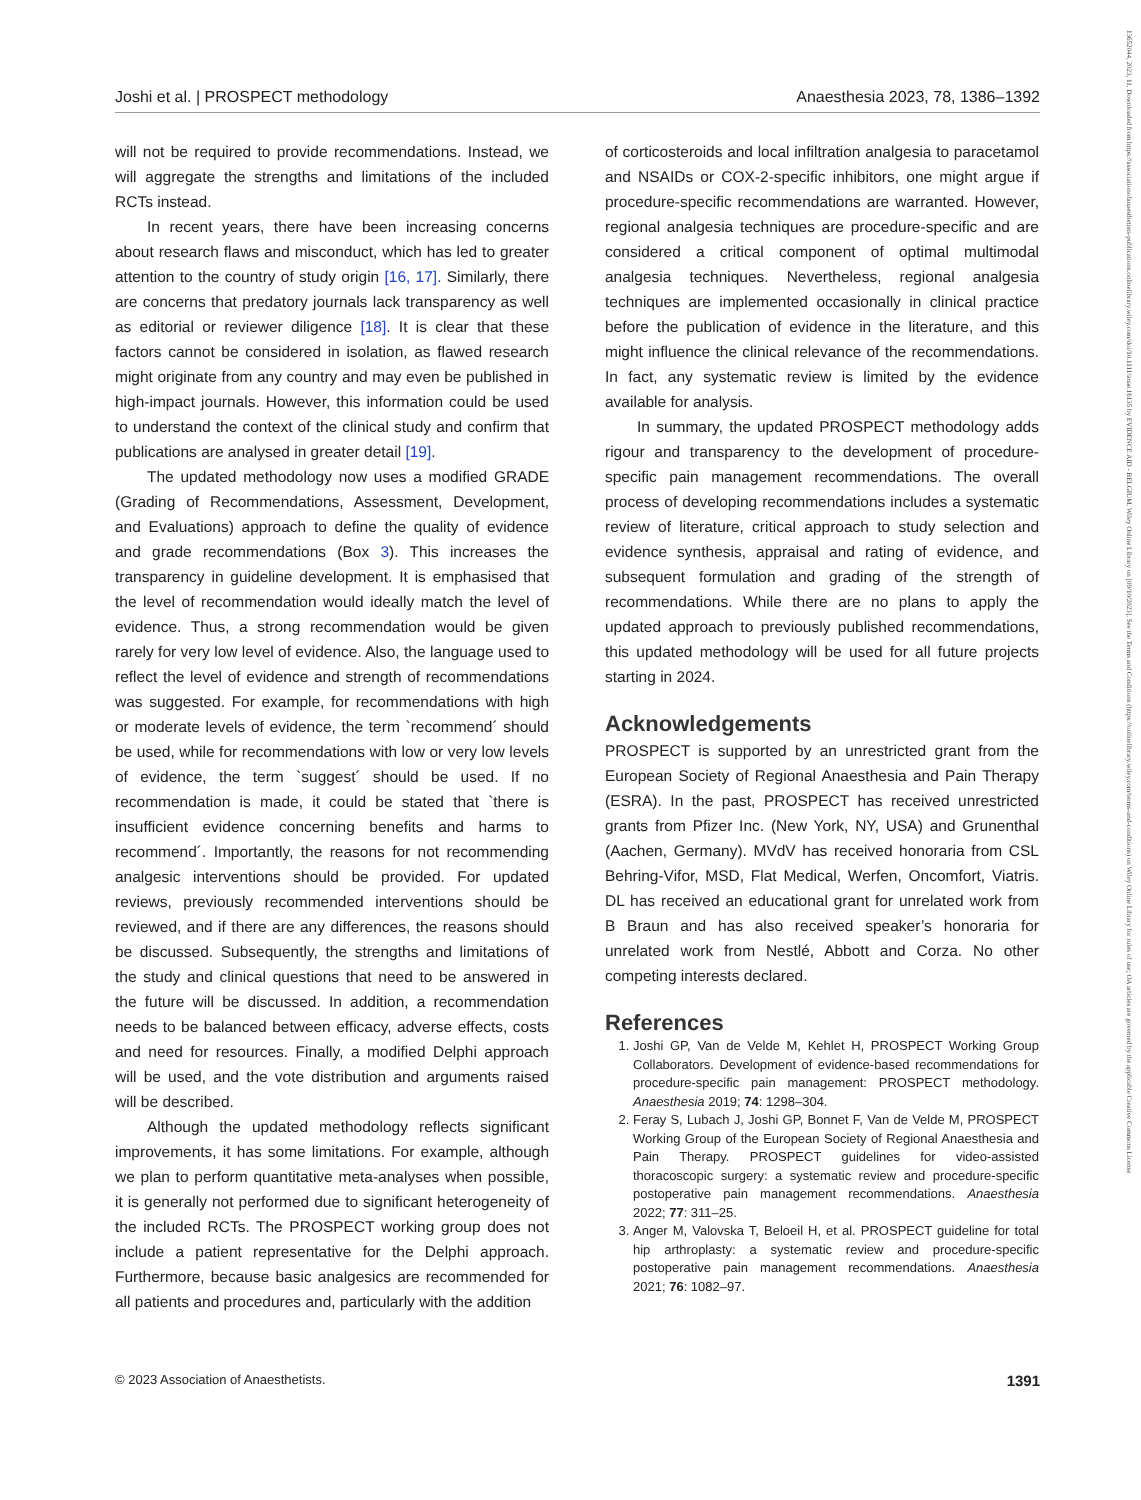13652044, 2023, 11, Downloaded from https://associationofanaesthetists-publications.onlinelibrary.wiley.com/doi/10.1111/anae.16135 by EVIDENCE AID - BELGIUM, Wiley Online Library on [09/10/2023]. See the Terms and Conditions (https://onlinelibrary.wiley.com/terms-and-conditions) on Wiley Online Library for rules of use; OA articles are governed by the applicable Creative Commons License
Joshi et al. | PROSPECT methodology Anaesthesia 2023, 78, 1386–1392
will not be required to provide recommendations. Instead, we will aggregate the strengths and limitations of the included RCTs instead.
In recent years, there have been increasing concerns about research flaws and misconduct, which has led to greater attention to the country of study origin [16, 17]. Similarly, there are concerns that predatory journals lack transparency as well as editorial or reviewer diligence [18]. It is clear that these factors cannot be considered in isolation, as flawed research might originate from any country and may even be published in high-impact journals. However, this information could be used to understand the context of the clinical study and confirm that publications are analysed in greater detail [19].
The updated methodology now uses a modified GRADE (Grading of Recommendations, Assessment, Development, and Evaluations) approach to define the quality of evidence and grade recommendations (Box 3). This increases the transparency in guideline development. It is emphasised that the level of recommendation would ideally match the level of evidence. Thus, a strong recommendation would be given rarely for very low level of evidence. Also, the language used to reflect the level of evidence and strength of recommendations was suggested. For example, for recommendations with high or moderate levels of evidence, the term `recommend´ should be used, while for recommendations with low or very low levels of evidence, the term `suggest´ should be used. If no recommendation is made, it could be stated that `there is insufficient evidence concerning benefits and harms to recommend´. Importantly, the reasons for not recommending analgesic interventions should be provided. For updated reviews, previously recommended interventions should be reviewed, and if there are any differences, the reasons should be discussed. Subsequently, the strengths and limitations of the study and clinical questions that need to be answered in the future will be discussed. In addition, a recommendation needs to be balanced between efficacy, adverse effects, costs and need for resources. Finally, a modified Delphi approach will be used, and the vote distribution and arguments raised will be described.
Although the updated methodology reflects significant improvements, it has some limitations. For example, although we plan to perform quantitative meta-analyses when possible, it is generally not performed due to significant heterogeneity of the included RCTs. The PROSPECT working group does not include a patient representative for the Delphi approach. Furthermore, because basic analgesics are recommended for all patients and procedures and, particularly with the addition
of corticosteroids and local infiltration analgesia to paracetamol and NSAIDs or COX-2-specific inhibitors, one might argue if procedure-specific recommendations are warranted. However, regional analgesia techniques are procedure-specific and are considered a critical component of optimal multimodal analgesia techniques. Nevertheless, regional analgesia techniques are implemented occasionally in clinical practice before the publication of evidence in the literature, and this might influence the clinical relevance of the recommendations. In fact, any systematic review is limited by the evidence available for analysis.
In summary, the updated PROSPECT methodology adds rigour and transparency to the development of procedure-specific pain management recommendations. The overall process of developing recommendations includes a systematic review of literature, critical approach to study selection and evidence synthesis, appraisal and rating of evidence, and subsequent formulation and grading of the strength of recommendations. While there are no plans to apply the updated approach to previously published recommendations, this updated methodology will be used for all future projects starting in 2024.
Acknowledgements
PROSPECT is supported by an unrestricted grant from the European Society of Regional Anaesthesia and Pain Therapy (ESRA). In the past, PROSPECT has received unrestricted grants from Pfizer Inc. (New York, NY, USA) and Grunenthal (Aachen, Germany). MVdV has received honoraria from CSL Behring-Vifor, MSD, Flat Medical, Werfen, Oncomfort, Viatris. DL has received an educational grant for unrelated work from B Braun and has also received speaker’s honoraria for unrelated work from Nestlé, Abbott and Corza. No other competing interests declared.
References
1. Joshi GP, Van de Velde M, Kehlet H, PROSPECT Working Group Collaborators. Development of evidence-based recommendations for procedure-specific pain management: PROSPECT methodology. Anaesthesia 2019; 74: 1298–304.
2. Feray S, Lubach J, Joshi GP, Bonnet F, Van de Velde M, PROSPECT Working Group of the European Society of Regional Anaesthesia and Pain Therapy. PROSPECT guidelines for video-assisted thoracoscopic surgery: a systematic review and procedure-specific postoperative pain management recommendations. Anaesthesia 2022; 77: 311–25.
3. Anger M, Valovska T, Beloeil H, et al. PROSPECT guideline for total hip arthroplasty: a systematic review and procedure-specific postoperative pain management recommendations. Anaesthesia 2021; 76: 1082–97.
© 2023 Association of Anaesthetists. 1391